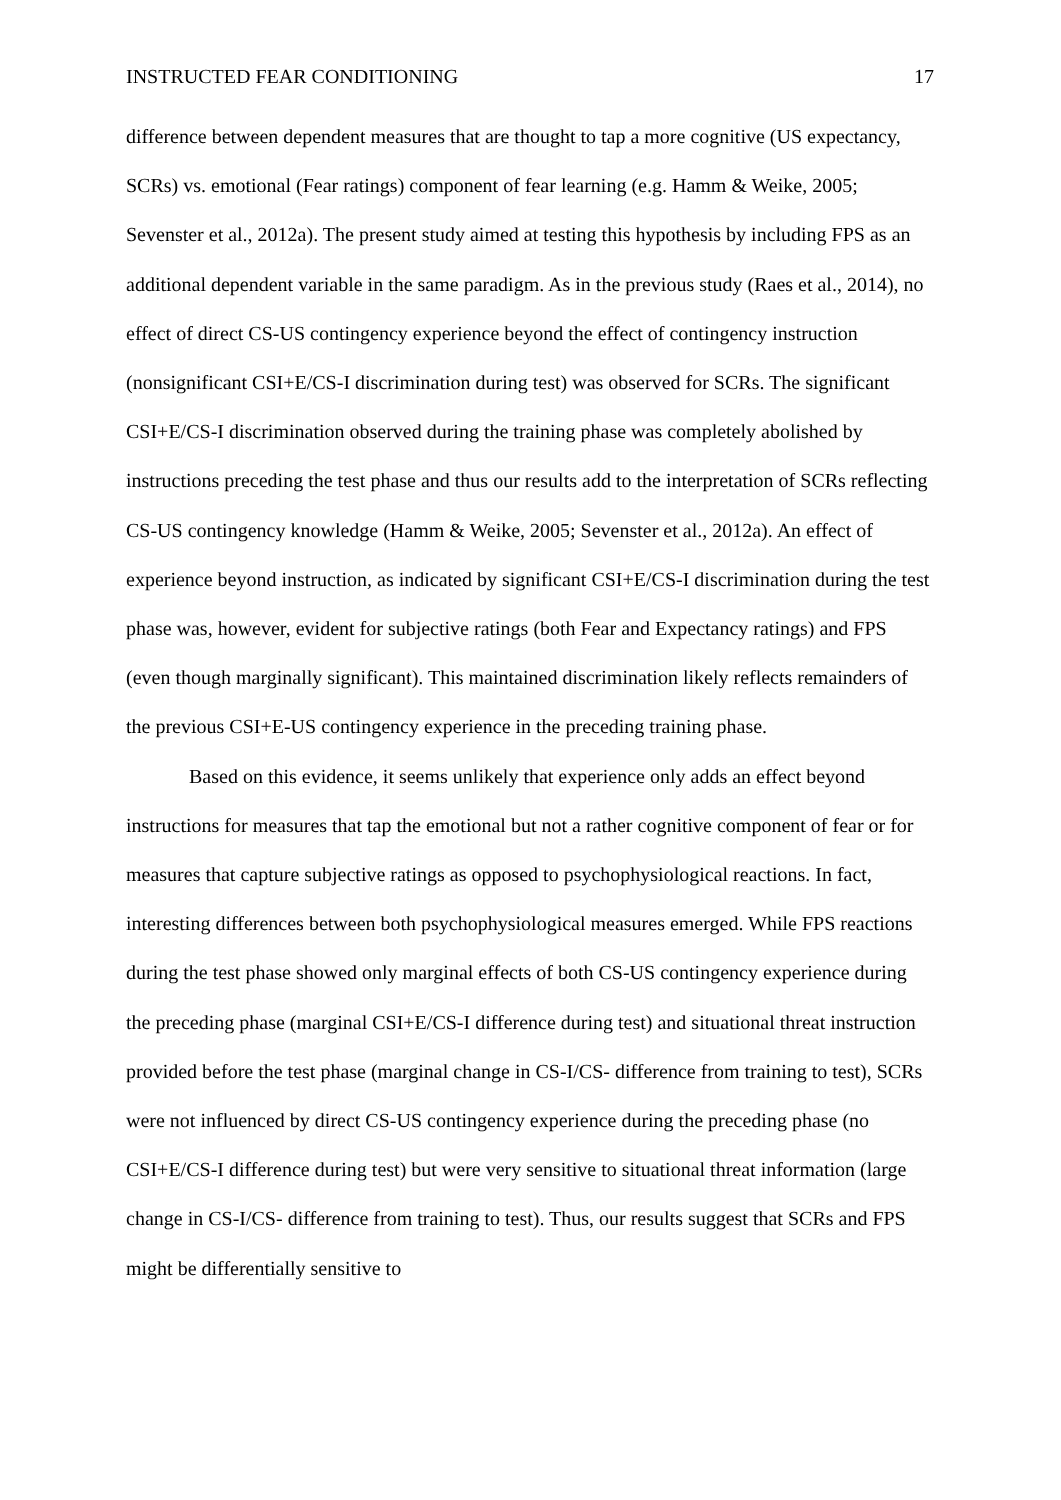INSTRUCTED FEAR CONDITIONING 17
difference between dependent measures that are thought to tap a more cognitive (US expectancy, SCRs) vs. emotional (Fear ratings) component of fear learning (e.g. Hamm & Weike, 2005; Sevenster et al., 2012a). The present study aimed at testing this hypothesis by including FPS as an additional dependent variable in the same paradigm. As in the previous study (Raes et al., 2014), no effect of direct CS-US contingency experience beyond the effect of contingency instruction (nonsignificant CSI+E/CS-I discrimination during test) was observed for SCRs. The significant CSI+E/CS-I discrimination observed during the training phase was completely abolished by instructions preceding the test phase and thus our results add to the interpretation of SCRs reflecting CS-US contingency knowledge (Hamm & Weike, 2005; Sevenster et al., 2012a). An effect of experience beyond instruction, as indicated by significant CSI+E/CS-I discrimination during the test phase was, however, evident for subjective ratings (both Fear and Expectancy ratings) and FPS (even though marginally significant). This maintained discrimination likely reflects remainders of the previous CSI+E-US contingency experience in the preceding training phase.
Based on this evidence, it seems unlikely that experience only adds an effect beyond instructions for measures that tap the emotional but not a rather cognitive component of fear or for measures that capture subjective ratings as opposed to psychophysiological reactions. In fact, interesting differences between both psychophysiological measures emerged. While FPS reactions during the test phase showed only marginal effects of both CS-US contingency experience during the preceding phase (marginal CSI+E/CS-I difference during test) and situational threat instruction provided before the test phase (marginal change in CS-I/CS- difference from training to test), SCRs were not influenced by direct CS-US contingency experience during the preceding phase (no CSI+E/CS-I difference during test) but were very sensitive to situational threat information (large change in CS-I/CS- difference from training to test). Thus, our results suggest that SCRs and FPS might be differentially sensitive to